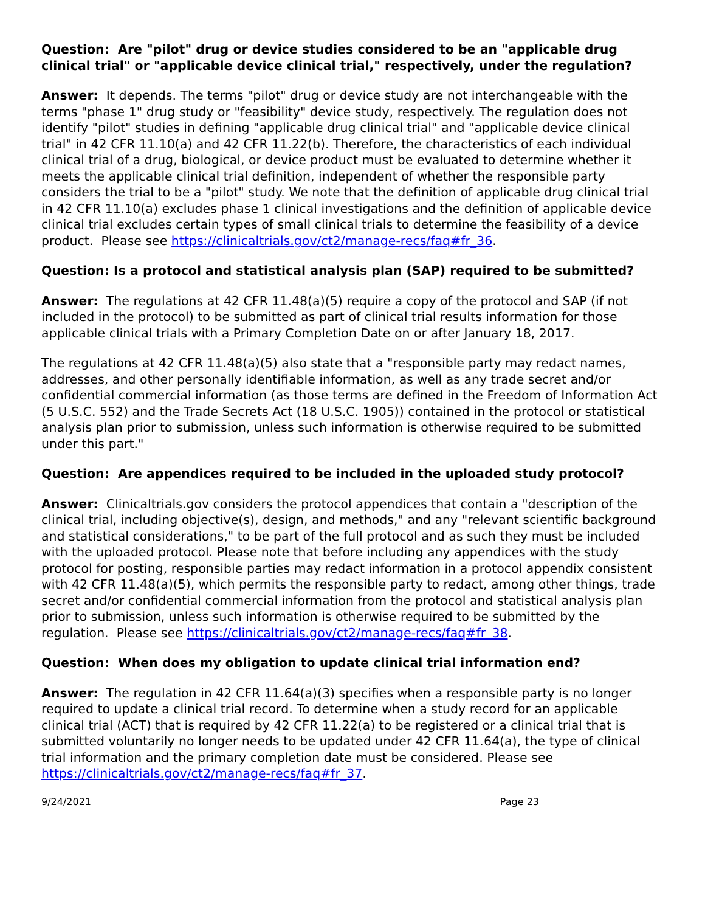Question: Are "pilot" drug or device studies considered to be an "applicable drug clinical trial" or "applicable device clinical trial," respectively, under the regulation?
Answer: It depends. The terms "pilot" drug or device study are not interchangeable with the terms "phase 1" drug study or "feasibility" device study, respectively. The regulation does not identify "pilot" studies in defining "applicable drug clinical trial" and "applicable device clinical trial" in 42 CFR 11.10(a) and 42 CFR 11.22(b). Therefore, the characteristics of each individual clinical trial of a drug, biological, or device product must be evaluated to determine whether it meets the applicable clinical trial definition, independent of whether the responsible party considers the trial to be a "pilot" study. We note that the definition of applicable drug clinical trial in 42 CFR 11.10(a) excludes phase 1 clinical investigations and the definition of applicable device clinical trial excludes certain types of small clinical trials to determine the feasibility of a device product. Please see https://clinicaltrials.gov/ct2/manage-recs/faq#fr_36.
Question: Is a protocol and statistical analysis plan (SAP) required to be submitted?
Answer: The regulations at 42 CFR 11.48(a)(5) require a copy of the protocol and SAP (if not included in the protocol) to be submitted as part of clinical trial results information for those applicable clinical trials with a Primary Completion Date on or after January 18, 2017.
The regulations at 42 CFR 11.48(a)(5) also state that a "responsible party may redact names, addresses, and other personally identifiable information, as well as any trade secret and/or confidential commercial information (as those terms are defined in the Freedom of Information Act (5 U.S.C. 552) and the Trade Secrets Act (18 U.S.C. 1905)) contained in the protocol or statistical analysis plan prior to submission, unless such information is otherwise required to be submitted under this part."
Question: Are appendices required to be included in the uploaded study protocol?
Answer: Clinicaltrials.gov considers the protocol appendices that contain a "description of the clinical trial, including objective(s), design, and methods," and any "relevant scientific background and statistical considerations," to be part of the full protocol and as such they must be included with the uploaded protocol. Please note that before including any appendices with the study protocol for posting, responsible parties may redact information in a protocol appendix consistent with 42 CFR 11.48(a)(5), which permits the responsible party to redact, among other things, trade secret and/or confidential commercial information from the protocol and statistical analysis plan prior to submission, unless such information is otherwise required to be submitted by the regulation. Please see https://clinicaltrials.gov/ct2/manage-recs/faq#fr_38.
Question: When does my obligation to update clinical trial information end?
Answer: The regulation in 42 CFR 11.64(a)(3) specifies when a responsible party is no longer required to update a clinical trial record. To determine when a study record for an applicable clinical trial (ACT) that is required by 42 CFR 11.22(a) to be registered or a clinical trial that is submitted voluntarily no longer needs to be updated under 42 CFR 11.64(a), the type of clinical trial information and the primary completion date must be considered. Please see https://clinicaltrials.gov/ct2/manage-recs/faq#fr_37.
9/24/2021 Page 23